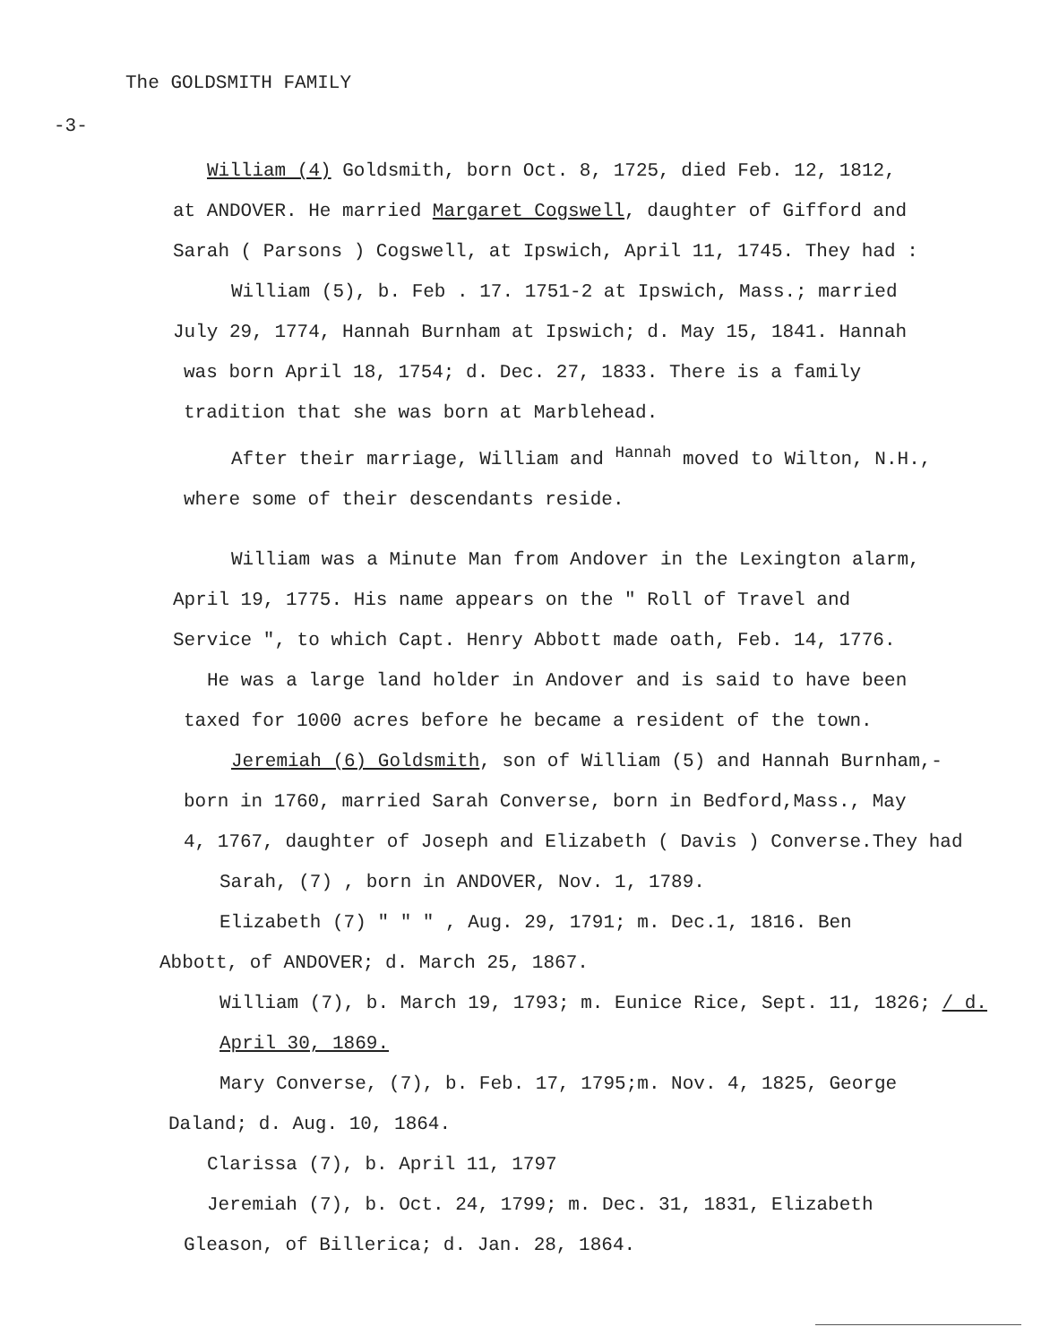The GOLDSMITH FAMILY
-3-
William (4) Goldsmith, born Oct. 8, 1725, died Feb. 12, 1812,
at ANDOVER. He married Margaret Cogswell, daughter of Gifford and
Sarah ( Parsons ) Cogswell, at Ipswich, April 11, 1745. They had :
William (5), b. Feb . 17. 1751-2 at Ipswich, Mass.; married
July 29, 1774, Hannah Burnham at Ipswich; d. May 15, 1841. Hannah
was born April 18, 1754; d. Dec. 27, 1833. There is a family
tradition that she was born at Marblehead.
After their marriage, William and <sup>Hannah</sup> moved to Wilton, N.H.,
where some of their descendants reside.
William was a Minute Man from Andover in the Lexington alarm,
April 19, 1775. His name appears on the " Roll of Travel and
Service ", to which Capt. Henry Abbott made oath, Feb. 14, 1776.
He was a large land holder in Andover and is said to have been
taxed for 1000 acres before he became a resident of the town.
Jeremiah (6) Goldsmith, son of William (5) and Hannah Burnham,-
born in 1760, married Sarah Converse, born in Bedford,Mass., May
4, 1767, daughter of Joseph and Elizabeth ( Davis ) Converse.They had
Sarah, (7) , born in ANDOVER, Nov. 1, 1789.
Elizabeth (7) " " " , Aug. 29, 1791; m. Dec.1, 1816. Ben
Abbott, of ANDOVER; d. March 25, 1867.
William (7), b. March 19, 1793; m. Eunice Rice, Sept. 11, 1826; / d. April 30, 1869.
Mary Converse, (7), b. Feb. 17, 1795;m. Nov. 4, 1825, George
Daland; d. Aug. 10, 1864.
Clarissa (7), b. April 11, 1797
Jeremiah (7), b. Oct. 24, 1799; m. Dec. 31, 1831, Elizabeth
Gleason, of Billerica; d. Jan. 28, 1864.